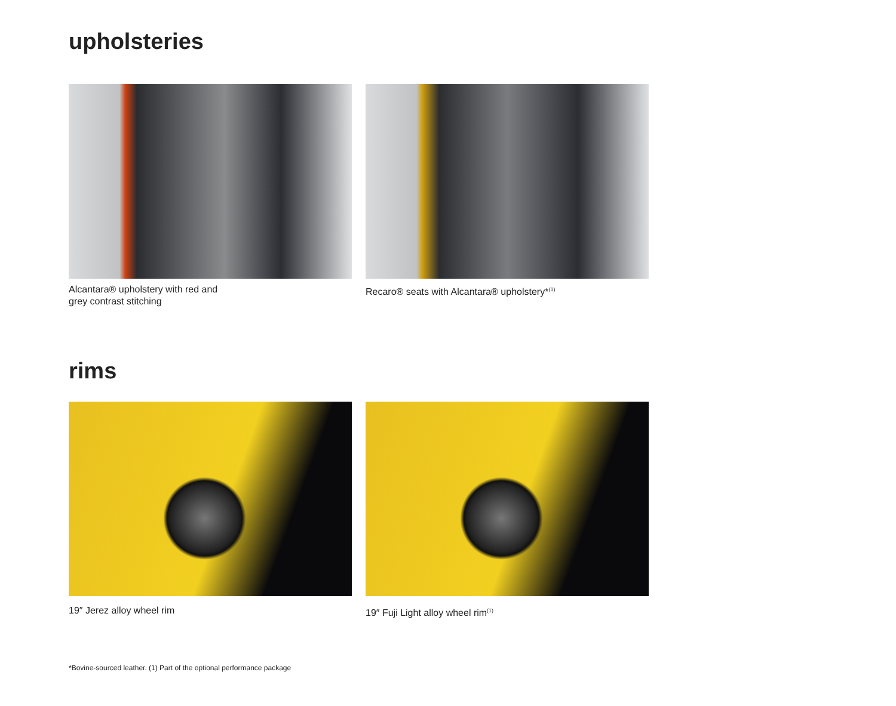upholsteries
Alcantara® upholstery with red and
grey contrast stitching
Recaro® seats with Alcantara® upholstery*<sup>(1)</sup>
rims
19″ Jerez alloy wheel rim 19″ Fuji Light alloy wheel rim<sup>(1)</sup>
*Bovine-sourced leather. (1) Part of the optional performance package